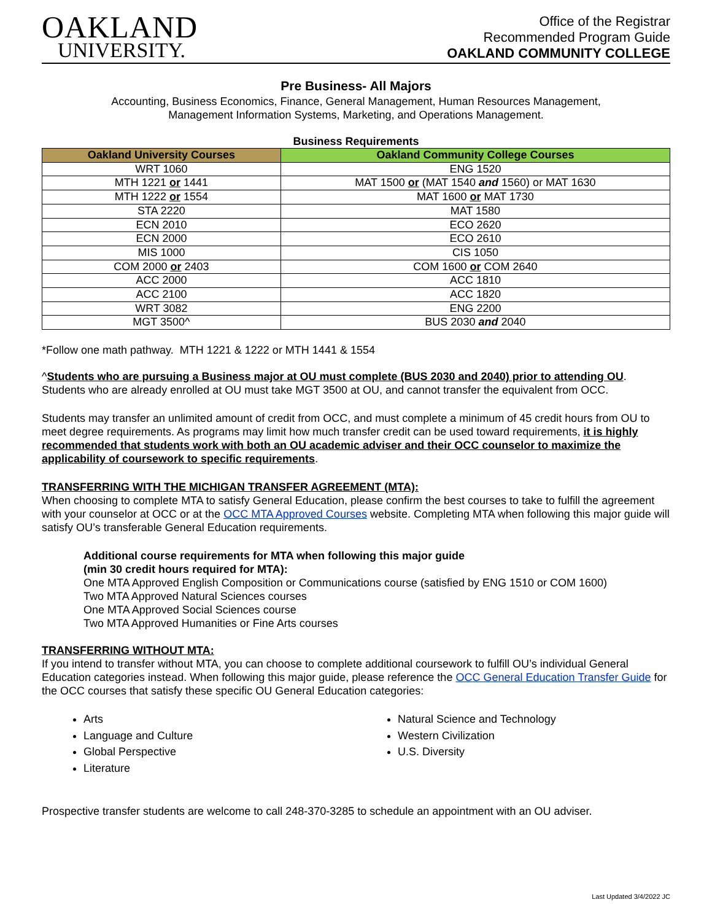OAKLAND
UNIVERSITY.
Office of the Registrar
Recommended Program Guide
OAKLAND COMMUNITY COLLEGE
Pre Business- All Majors
Accounting, Business Economics, Finance, General Management, Human Resources Management,
Management Information Systems, Marketing, and Operations Management.
Business Requirements
| Oakland University Courses | Oakland Community College Courses |
| --- | --- |
| WRT 1060 | ENG 1520 |
| MTH 1221 or 1441 | MAT 1500 or (MAT 1540 and 1560) or MAT 1630 |
| MTH 1222 or 1554 | MAT 1600 or MAT 1730 |
| STA 2220 | MAT 1580 |
| ECN 2010 | ECO 2620 |
| ECN 2000 | ECO 2610 |
| MIS 1000 | CIS 1050 |
| COM 2000 or 2403 | COM 1600 or COM 2640 |
| ACC 2000 | ACC 1810 |
| ACC 2100 | ACC 1820 |
| WRT 3082 | ENG 2200 |
| MGT 3500^ | BUS 2030 and 2040 |
*Follow one math pathway. MTH 1221 & 1222 or MTH 1441 & 1554
^Students who are pursuing a Business major at OU must complete (BUS 2030 and 2040) prior to attending OU. Students who are already enrolled at OU must take MGT 3500 at OU, and cannot transfer the equivalent from OCC.
Students may transfer an unlimited amount of credit from OCC, and must complete a minimum of 45 credit hours from OU to meet degree requirements. As programs may limit how much transfer credit can be used toward requirements, it is highly recommended that students work with both an OU academic adviser and their OCC counselor to maximize the applicability of coursework to specific requirements.
TRANSFERRING WITH THE MICHIGAN TRANSFER AGREEMENT (MTA):
When choosing to complete MTA to satisfy General Education, please confirm the best courses to take to fulfill the agreement with your counselor at OCC or at the OCC MTA Approved Courses website. Completing MTA when following this major guide will satisfy OU’s transferable General Education requirements.
Additional course requirements for MTA when following this major guide
(min 30 credit hours required for MTA):
One MTA Approved English Composition or Communications course (satisfied by ENG 1510 or COM 1600)
Two MTA Approved Natural Sciences courses
One MTA Approved Social Sciences course
Two MTA Approved Humanities or Fine Arts courses
TRANSFERRING WITHOUT MTA:
If you intend to transfer without MTA, you can choose to complete additional coursework to fulfill OU’s individual General Education categories instead. When following this major guide, please reference the OCC General Education Transfer Guide for the OCC courses that satisfy these specific OU General Education categories:
Arts
Language and Culture
Global Perspective
Literature
Natural Science and Technology
Western Civilization
U.S. Diversity
Prospective transfer students are welcome to call 248-370-3285 to schedule an appointment with an OU adviser.
Last Updated 3/4/2022 JC